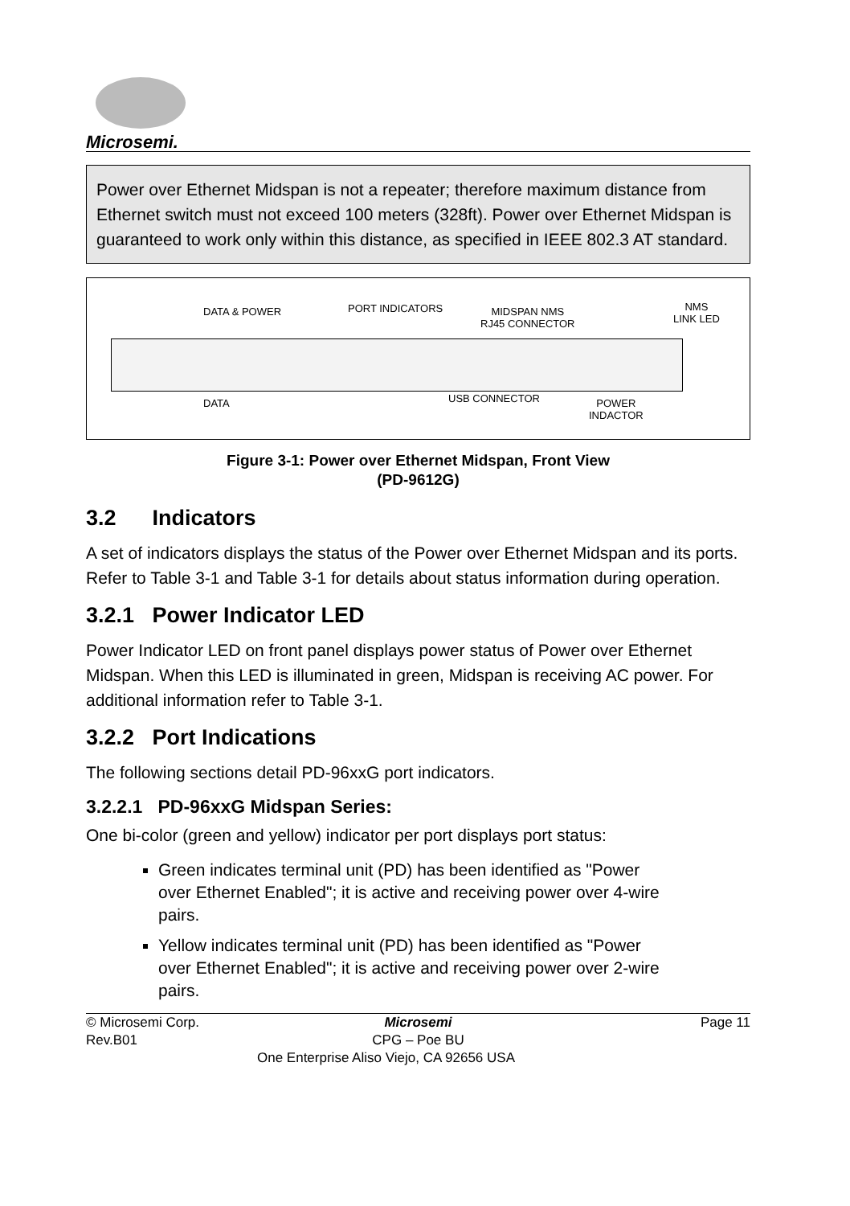Microsemi.
Power over Ethernet Midspan is not a repeater; therefore maximum distance from Ethernet switch must not exceed 100 meters (328ft). Power over Ethernet Midspan is guaranteed to work only within this distance, as specified in IEEE 802.3 AT standard.
DATA & POWER PORT INDICATORS MIDSPAN NMS
RJ45 CONNECTOR
NMS
LINK LED
DATA USB CONNECTOR POWER
INDACTOR
Figure 3-1: Power over Ethernet Midspan, Front View
(PD-9612G)
3.2 Indicators
A set of indicators displays the status of the Power over Ethernet Midspan and its ports. Refer to Table 3-1 and Table 3-1 for details about status information during operation.
3.2.1 Power Indicator LED
Power Indicator LED on front panel displays power status of Power over Ethernet Midspan. When this LED is illuminated in green, Midspan is receiving AC power. For additional information refer to Table 3-1.
3.2.2 Port Indications
The following sections detail PD-96xxG port indicators.
3.2.2.1 PD-96xxG Midspan Series:
One bi-color (green and yellow) indicator per port displays port status:
Green indicates terminal unit (PD) has been identified as "Power over Ethernet Enabled"; it is active and receiving power over 4-wire pairs.
Yellow indicates terminal unit (PD) has been identified as "Power over Ethernet Enabled"; it is active and receiving power over 2-wire pairs.
© Microsemi Corp.
Rev.B01
Microsemi
CPG – Poe BU
One Enterprise Aliso Viejo, CA 92656 USA
Page 11